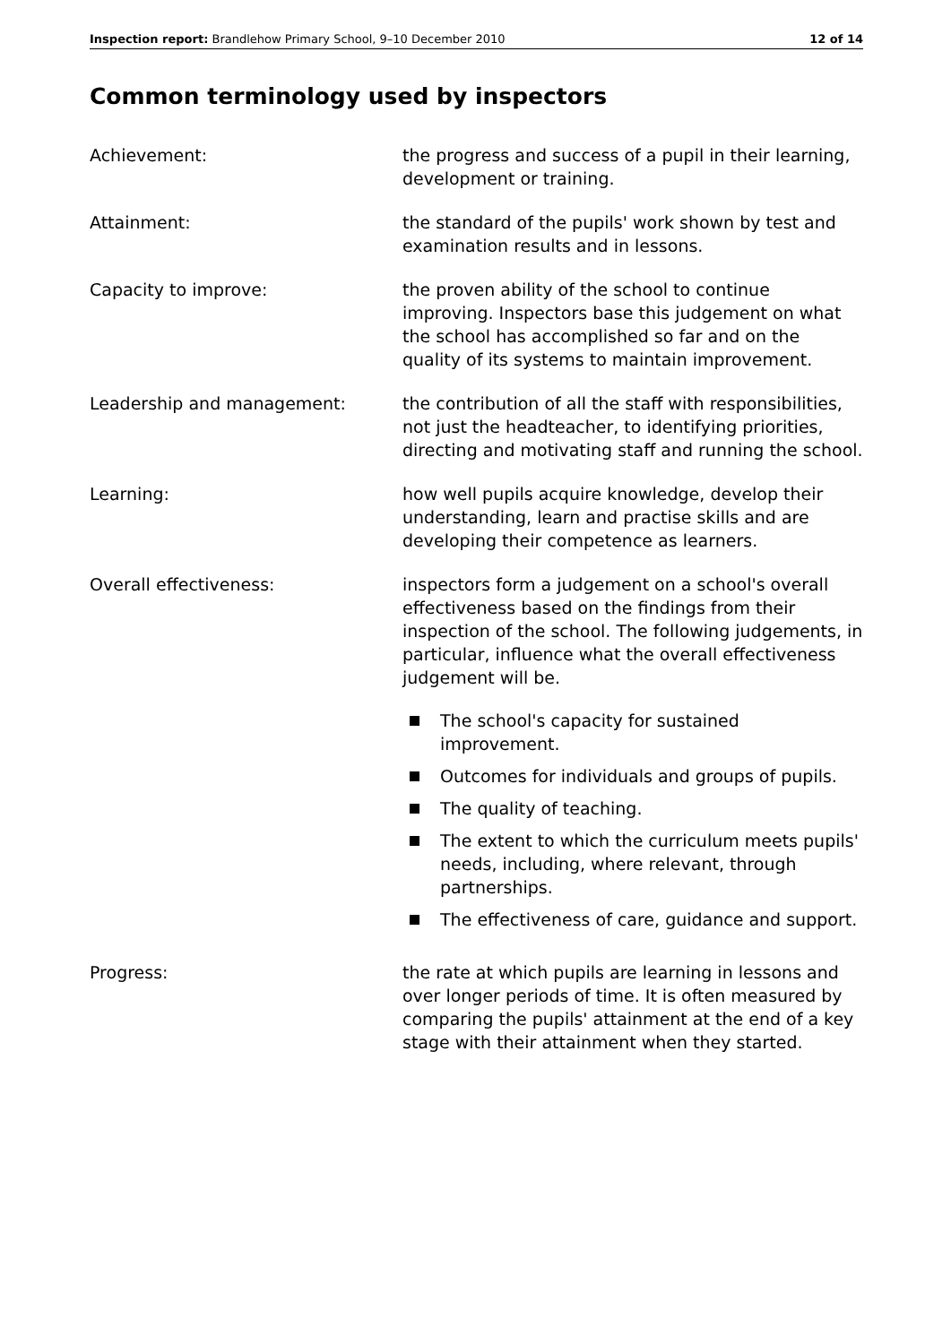Inspection report: Brandlehow Primary School, 9–10 December 2010
12 of 14
Common terminology used by inspectors
Achievement: the progress and success of a pupil in their learning, development or training.
Attainment: the standard of the pupils' work shown by test and examination results and in lessons.
Capacity to improve: the proven ability of the school to continue improving. Inspectors base this judgement on what the school has accomplished so far and on the quality of its systems to maintain improvement.
Leadership and management: the contribution of all the staff with responsibilities, not just the headteacher, to identifying priorities, directing and motivating staff and running the school.
Learning: how well pupils acquire knowledge, develop their understanding, learn and practise skills and are developing their competence as learners.
Overall effectiveness: inspectors form a judgement on a school's overall effectiveness based on the findings from their inspection of the school. The following judgements, in particular, influence what the overall effectiveness judgement will be.
The school's capacity for sustained improvement.
Outcomes for individuals and groups of pupils.
The quality of teaching.
The extent to which the curriculum meets pupils' needs, including, where relevant, through partnerships.
The effectiveness of care, guidance and support.
Progress: the rate at which pupils are learning in lessons and over longer periods of time. It is often measured by comparing the pupils' attainment at the end of a key stage with their attainment when they started.